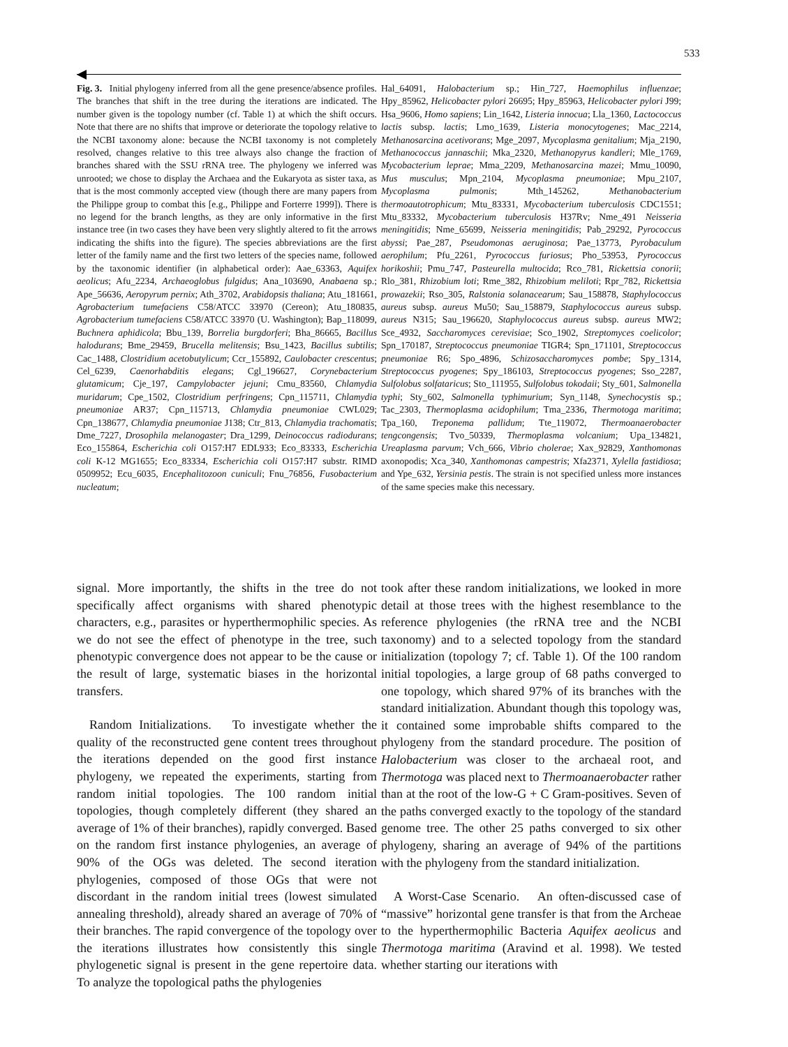533
Fig. 3. Initial phylogeny inferred from all the gene presence/absence profiles. The branches that shift in the tree during the iterations are indicated. The number given is the topology number (cf. Table 1) at which the shift occurs. Note that there are no shifts that improve or deteriorate the topology relative to the NCBI taxonomy alone: because the NCBI taxonomy is not completely resolved, changes relative to this tree always also change the fraction of branches shared with the SSU rRNA tree. The phylogeny we inferred was unrooted; we chose to display the Archaea and the Eukaryota as sister taxa, as that is the most commonly accepted view (though there are many papers from the Philippe group to combat this [e.g., Philippe and Forterre 1999]). There is no legend for the branch lengths, as they are only informative in the first instance tree (in two cases they have been very slightly altered to fit the arrows indicating the shifts into the figure). The species abbreviations are the first letter of the family name and the first two letters of the species name, followed by the taxonomic identifier (in alphabetical order): Aae_63363, Aquifex aeolicus; Afu_2234, Archaeoglobus fulgidus; Ana_103690, Anabaena sp.; Ape_56636, Aeropyrum pernix; Ath_3702, Arabidopsis thaliana; Atu_181661, Agrobacterium tumefaciens C58/ATCC 33970 (Cereon); Atu_180835, Agrobacterium tumefaciens C58/ATCC 33970 (U. Washington); Bap_118099, Buchnera aphidicola; Bbu_139, Borrelia burgdorferi; Bha_86665, Bacillus halodurans; Bme_29459, Brucella melitensis; Bsu_1423, Bacillus subtilis; Cac_1488, Clostridium acetobutylicum; Ccr_155892, Caulobacter crescentus; Cel_6239, Caenorhabditis elegans; Cgl_196627, Corynebacterium glutamicum; Cje_197, Campylobacter jejuni; Cmu_83560, Chlamydia muridarum; Cpe_1502, Clostridium perfringens; Cpn_115711, Chlamydia pneumoniae AR37; Cpn_115713, Chlamydia pneumoniae CWL029; Cpn_138677, Chlamydia pneumoniae J138; Ctr_813, Chlamydia trachomatis; Dme_7227, Drosophila melanogaster; Dra_1299, Deinococcus radiodurans; Eco_155864, Escherichia coli O157:H7 EDL933; Eco_83333, Escherichia coli K-12 MG1655; Eco_83334, Escherichia coli O157:H7 substr. RIMD 0509952; Ecu_6035, Encephalitozoon cuniculi; Fnu_76856, Fusobacterium nucleatum;
Hal_64091, Halobacterium sp.; Hin_727, Haemophilus influenzae; Hpy_85962, Helicobacter pylori 26695; Hpy_85963, Helicobacter pylori J99; Hsa_9606, Homo sapiens; Lin_1642, Listeria innocua; Lla_1360, Lactococcus lactis subsp. lactis; Lmo_1639, Listeria monocytogenes; Mac_2214, Methanosarcina acetivorans; Mge_2097, Mycoplasma genitalium; Mja_2190, Methanococcus jannaschii; Mka_2320, Methanopyrus kandleri; Mle_1769, Mycobacterium leprae; Mma_2209, Methanosarcina mazei; Mmu_10090, Mus musculus; Mpn_2104, Mycoplasma pneumoniae; Mpu_2107, Mycoplasma pulmonis; Mth_145262, Methanobacterium thermoautotrophicum; Mtu_83331, Mycobacterium tuberculosis CDC1551; Mtu_83332, Mycobacterium tuberculosis H37Rv; Nme_491 Neisseria meningitidis; Nme_65699, Neisseria meningitidis; Pab_29292, Pyrococcus abyssi; Pae_287, Pseudomonas aeruginosa; Pae_13773, Pyrobaculum aerophilum; Pfu_2261, Pyrococcus furiosus; Pho_53953, Pyrococcus horikoshii; Pmu_747, Pasteurella multocida; Rco_781, Rickettsia conorii; Rlo_381, Rhizobium loti; Rme_382, Rhizobium meliloti; Rpr_782, Rickettsia prowazekii; Rso_305, Ralstonia solanacearum; Sau_158878, Staphylococcus aureus subsp. aureus Mu50; Sau_158879, Staphylococcus aureus subsp. aureus N315; Sau_196620, Staphylococcus aureus subsp. aureus MW2; Sce_4932, Saccharomyces cerevisiae; Sco_1902, Streptomyces coelicolor; Spn_170187, Streptococcus pneumoniae TIGR4; Spn_171101, Streptococcus pneumoniae R6; Spo_4896, Schizosaccharomyces pombe; Spy_1314, Streptococcus pyogenes; Spy_186103, Streptococcus pyogenes; Sso_2287, Sulfolobus solfataricus; Sto_111955, Sulfolobus tokodaii; Sty_601, Salmonella typhi; Sty_602, Salmonella typhimurium; Syn_1148, Synechocystis sp.; Tac_2303, Thermoplasma acidophilum; Tma_2336, Thermotoga maritima; Tpa_160, Treponema pallidum; Tte_119072, Thermoanaerobacter tengcongensis; Tvo_50339, Thermoplasma volcanium; Upa_134821, Ureaplasma parvum; Vch_666, Vibrio cholerae; Xax_92829, Xanthomonas axonopodis; Xca_340, Xanthomonas campestris; Xfa2371, Xylella fastidiosa; and Ype_632, Yersinia pestis. The strain is not specified unless more instances of the same species make this necessary.
signal. More importantly, the shifts in the tree do not specifically affect organisms with shared phenotypic characters, e.g., parasites or hyperthermophilic species. As we do not see the effect of phenotype in the tree, such phenotypic convergence does not appear to be the cause or the result of large, systematic biases in the horizontal transfers.
Random Initializations. To investigate whether the quality of the reconstructed gene content trees throughout the iterations depended on the good first instance phylogeny, we repeated the experiments, starting from random initial topologies. The 100 random initial topologies, though completely different (they shared an average of 1% of their branches), rapidly converged. Based on the random first instance phylogenies, an average of 90% of the OGs was deleted. The second iteration phylogenies, composed of those OGs that were not discordant in the random initial trees (lowest simulated annealing threshold), already shared an average of 70% of their branches. The rapid convergence of the topology over the iterations illustrates how consistently this single phylogenetic signal is present in the gene repertoire data. To analyze the topological paths the phylogenies
took after these random initializations, we looked in more detail at those trees with the highest resemblance to the reference phylogenies (the rRNA tree and the NCBI taxonomy) and to a selected topology from the standard initialization (topology 7; cf. Table 1). Of the 100 random initial topologies, a large group of 68 paths converged to one topology, which shared 97% of its branches with the standard initialization. Abundant though this topology was, it contained some improbable shifts compared to the phylogeny from the standard procedure. The position of Halobacterium was closer to the archaeal root, and Thermotoga was placed next to Thermoanaerobacter rather than at the root of the low-G + C Gram-positives. Seven of the paths converged exactly to the topology of the standard genome tree. The other 25 paths converged to six other phylogeny, sharing an average of 94% of the partitions with the phylogeny from the standard initialization.
A Worst-Case Scenario. An often-discussed case of “massive” horizontal gene transfer is that from the Archeae to the hyperthermophilic Bacteria Aquifex aeolicus and Thermotoga maritima (Aravind et al. 1998). We tested whether starting our iterations with